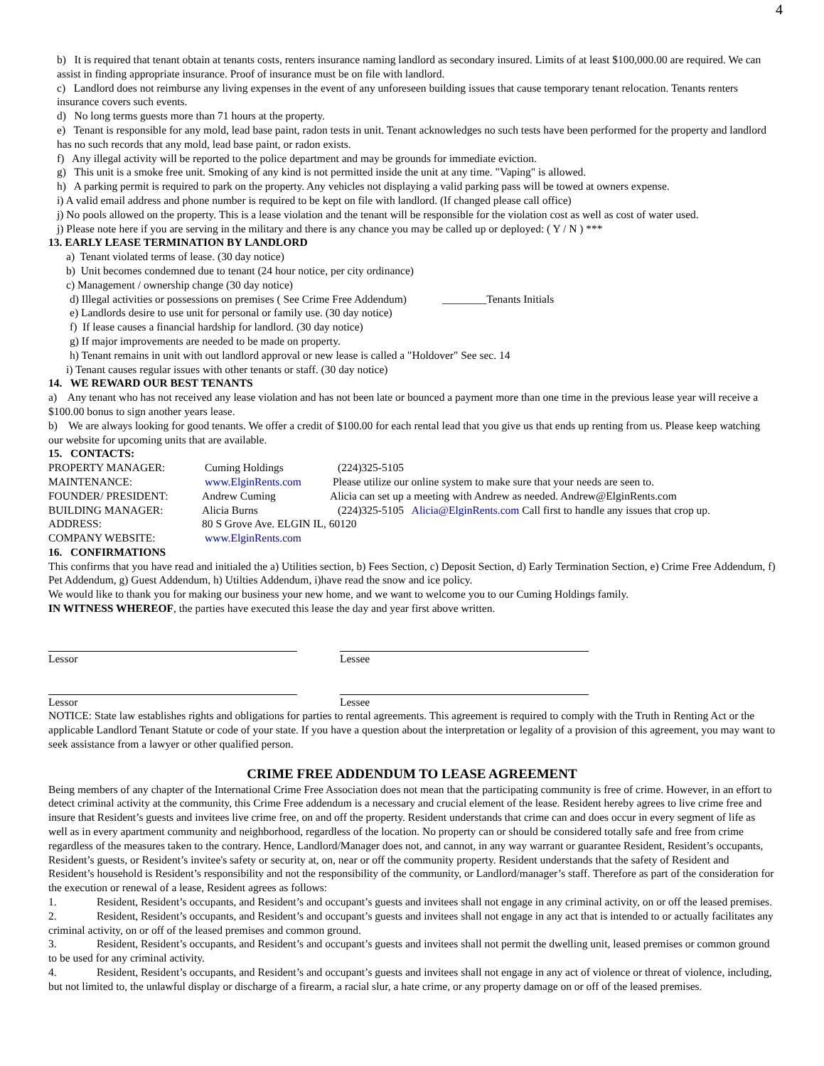4
b) It is required that tenant obtain at tenants costs, renters insurance naming landlord as secondary insured. Limits of at least $100,000.00 are required. We can assist in finding appropriate insurance. Proof of insurance must be on file with landlord.
c) Landlord does not reimburse any living expenses in the event of any unforeseen building issues that cause temporary tenant relocation. Tenants renters insurance covers such events.
d) No long terms guests more than 71 hours at the property.
e) Tenant is responsible for any mold, lead base paint, radon tests in unit. Tenant acknowledges no such tests have been performed for the property and landlord has no such records that any mold, lead base paint, or radon exists.
f) Any illegal activity will be reported to the police department and may be grounds for immediate eviction.
g) This unit is a smoke free unit. Smoking of any kind is not permitted inside the unit at any time. "Vaping" is allowed.
h) A parking permit is required to park on the property. Any vehicles not displaying a valid parking pass will be towed at owners expense.
i) A valid email address and phone number is required to be kept on file with landlord. (If changed please call office)
j) No pools allowed on the property. This is a lease violation and the tenant will be responsible for the violation cost as well as cost of water used.
j) Please note here if you are serving in the military and there is any chance you may be called up or deployed: ( Y / N ) ***
13. EARLY LEASE TERMINATION BY LANDLORD
a) Tenant violated terms of lease. (30 day notice)
b) Unit becomes condemned due to tenant (24 hour notice, per city ordinance)
c) Management / ownership change (30 day notice)
d) Illegal activities or possessions on premises ( See Crime Free Addendum) ________Tenants Initials
e) Landlords desire to use unit for personal or family use. (30 day notice)
f) If lease causes a financial hardship for landlord. (30 day notice)
g) If major improvements are needed to be made on property.
h) Tenant remains in unit with out landlord approval or new lease is called a "Holdover" See sec. 14
i) Tenant causes regular issues with other tenants or staff. (30 day notice)
14. WE REWARD OUR BEST TENANTS
a) Any tenant who has not received any lease violation and has not been late or bounced a payment more than one time in the previous lease year will receive a $100.00 bonus to sign another years lease.
b) We are always looking for good tenants. We offer a credit of $100.00 for each rental lead that you give us that ends up renting from us. Please keep watching our website for upcoming units that are available.
15. CONTACTS:
PROPERTY MANAGER: Cuming Holdings (224)325-5105
MAINTENANCE: www.ElginRents.com Please utilize our online system to make sure that your needs are seen to.
FOUNDER/ PRESIDENT: Andrew Cuming Alicia can set up a meeting with Andrew as needed. Andrew@ElginRents.com
BUILDING MANAGER: Alicia Burns (224)325-5105 Alicia@ElginRents.com Call first to handle any issues that crop up.
ADDRESS: 80 S Grove Ave. ELGIN IL, 60120
COMPANY WEBSITE: www.ElginRents.com
16. CONFIRMATIONS
This confirms that you have read and initialed the a) Utilities section, b) Fees Section, c) Deposit Section, d) Early Termination Section, e) Crime Free Addendum, f) Pet Addendum, g) Guest Addendum, h) Utilties Addendum, i)have read the snow and ice policy.
We would like to thank you for making our business your new home, and we want to welcome you to our Cuming Holdings family.
IN WITNESS WHEREOF, the parties have executed this lease the day and year first above written.
Lessor Lessee
Lessor Lessee
NOTICE: State law establishes rights and obligations for parties to rental agreements. This agreement is required to comply with the Truth in Renting Act or the applicable Landlord Tenant Statute or code of your state. If you have a question about the interpretation or legality of a provision of this agreement, you may want to seek assistance from a lawyer or other qualified person.
CRIME FREE ADDENDUM TO LEASE AGREEMENT
Being members of any chapter of the International Crime Free Association does not mean that the participating community is free of crime. However, in an effort to detect criminal activity at the community, this Crime Free addendum is a necessary and crucial element of the lease. Resident hereby agrees to live crime free and insure that Resident’s guests and invitees live crime free, on and off the property. Resident understands that crime can and does occur in every segment of life as well as in every apartment community and neighborhood, regardless of the location. No property can or should be considered totally safe and free from crime regardless of the measures taken to the contrary. Hence, Landlord/Manager does not, and cannot, in any way warrant or guarantee Resident, Resident’s occupants, Resident’s guests, or Resident’s invitee's safety or security at, on, near or off the community property. Resident understands that the safety of Resident and Resident’s household is Resident’s responsibility and not the responsibility of the community, or Landlord/manager’s staff. Therefore as part of the consideration for the execution or renewal of a lease, Resident agrees as follows:
1. Resident, Resident’s occupants, and Resident’s and occupant’s guests and invitees shall not engage in any criminal activity, on or off the leased premises.
2. Resident, Resident’s occupants, and Resident’s and occupant’s guests and invitees shall not engage in any act that is intended to or actually facilitates any criminal activity, on or off of the leased premises and common ground.
3. Resident, Resident’s occupants, and Resident’s and occupant’s guests and invitees shall not permit the dwelling unit, leased premises or common ground to be used for any criminal activity.
4. Resident, Resident’s occupants, and Resident’s and occupant’s guests and invitees shall not engage in any act of violence or threat of violence, including, but not limited to, the unlawful display or discharge of a firearm, a racial slur, a hate crime, or any property damage on or off of the leased premises.